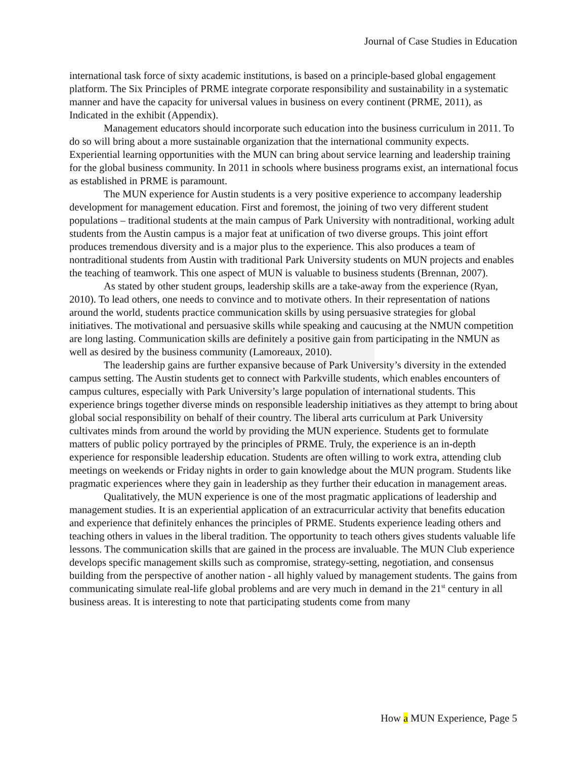Journal of Case Studies in Education
international task force of sixty academic institutions, is based on a principle-based global engagement platform. The Six Principles of PRME integrate corporate responsibility and sustainability in a systematic manner and have the capacity for universal values in business on every continent (PRME, 2011), as Indicated in the exhibit (Appendix).
Management educators should incorporate such education into the business curriculum in 2011. To do so will bring about a more sustainable organization that the international community expects. Experiential learning opportunities with the MUN can bring about service learning and leadership training for the global business community. In 2011 in schools where business programs exist, an international focus as established in PRME is paramount.
The MUN experience for Austin students is a very positive experience to accompany leadership development for management education. First and foremost, the joining of two very different student populations – traditional students at the main campus of Park University with nontraditional, working adult students from the Austin campus is a major feat at unification of two diverse groups. This joint effort produces tremendous diversity and is a major plus to the experience. This also produces a team of nontraditional students from Austin with traditional Park University students on MUN projects and enables the teaching of teamwork. This one aspect of MUN is valuable to business students (Brennan, 2007).
As stated by other student groups, leadership skills are a take-away from the experience (Ryan, 2010). To lead others, one needs to convince and to motivate others. In their representation of nations around the world, students practice communication skills by using persuasive strategies for global initiatives. The motivational and persuasive skills while speaking and caucusing at the NMUN competition are long lasting. Communication skills are definitely a positive gain from participating in the NMUN as well as desired by the business community (Lamoreaux, 2010).
The leadership gains are further expansive because of Park University’s diversity in the extended campus setting. The Austin students get to connect with Parkville students, which enables encounters of campus cultures, especially with Park University’s large population of international students. This experience brings together diverse minds on responsible leadership initiatives as they attempt to bring about global social responsibility on behalf of their country. The liberal arts curriculum at Park University cultivates minds from around the world by providing the MUN experience. Students get to formulate matters of public policy portrayed by the principles of PRME. Truly, the experience is an in-depth experience for responsible leadership education. Students are often willing to work extra, attending club meetings on weekends or Friday nights in order to gain knowledge about the MUN program. Students like pragmatic experiences where they gain in leadership as they further their education in management areas.
Qualitatively, the MUN experience is one of the most pragmatic applications of leadership and management studies. It is an experiential application of an extracurricular activity that benefits education and experience that definitely enhances the principles of PRME. Students experience leading others and teaching others in values in the liberal tradition. The opportunity to teach others gives students valuable life lessons. The communication skills that are gained in the process are invaluable. The MUN Club experience develops specific management skills such as compromise, strategy-setting, negotiation, and consensus building from the perspective of another nation - all highly valued by management students. The gains from communicating simulate real-life global problems and are very much in demand in the 21<sup>st</sup> century in all business areas. It is interesting to note that participating students come from many
How a MUN Experience, Page 5